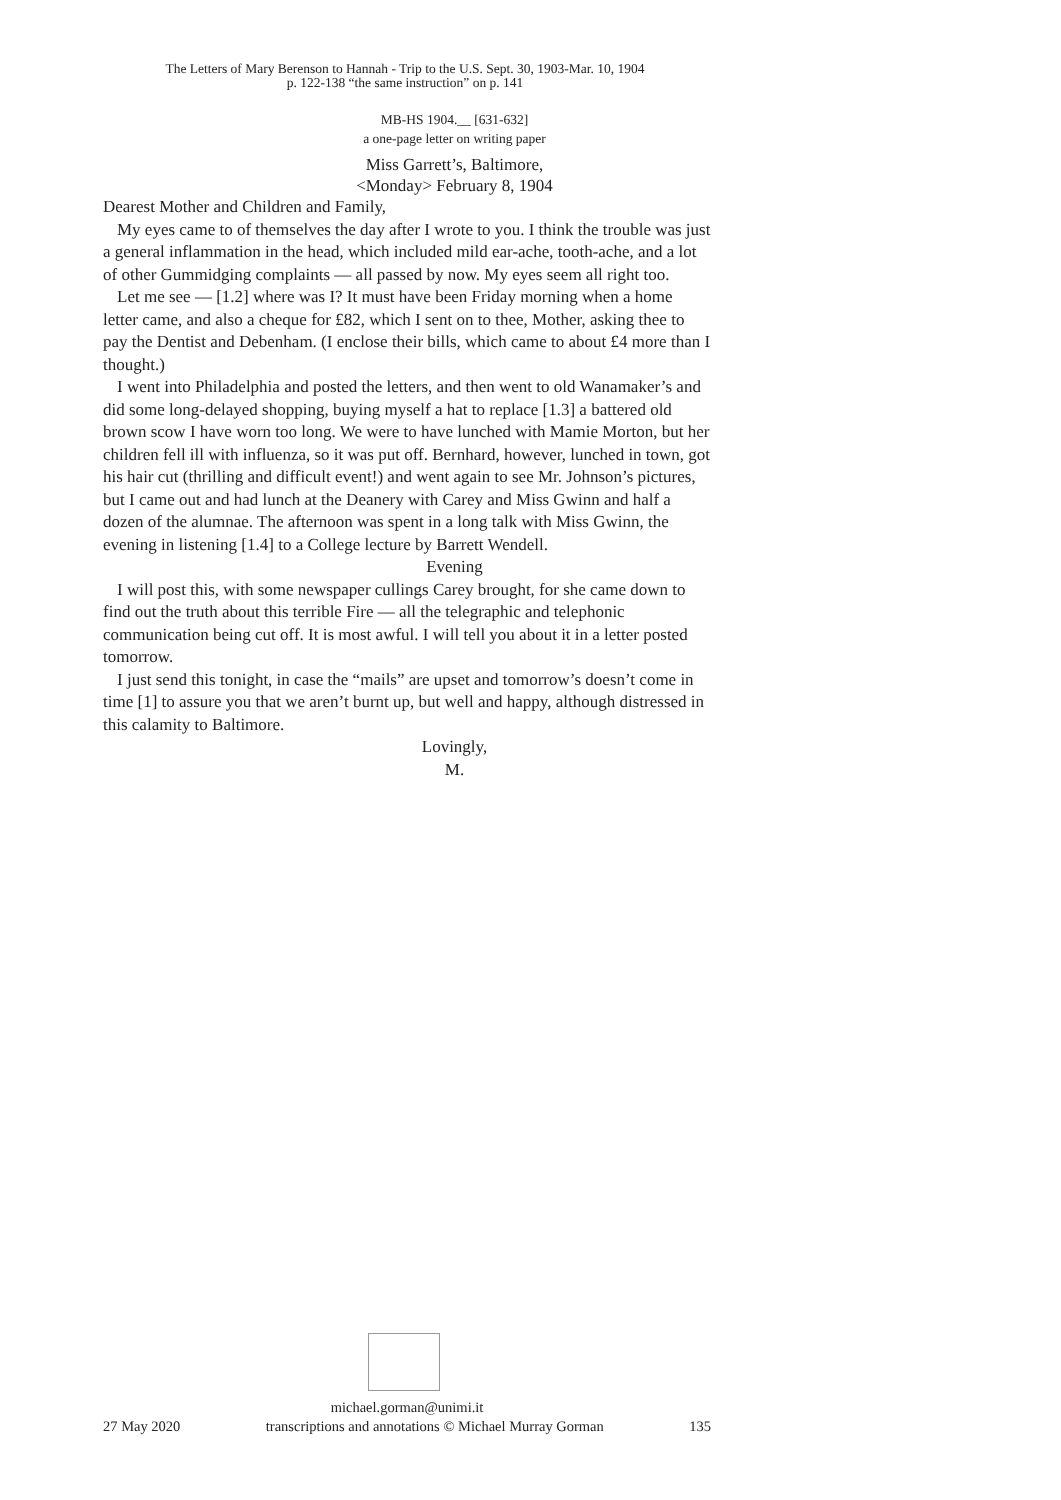The Letters of Mary Berenson to Hannah - Trip to the U.S. Sept. 30, 1903-Mar. 10, 1904
p. 122-138 “the same instruction” on p. 141
MB-HS 1904.__ [631-632]
a one-page letter on writing paper
Miss Garrett’s, Baltimore,
<Monday> February 8, 1904
Dearest Mother and Children and Family,
My eyes came to of themselves the day after I wrote to you. I think the trouble was just a general inflammation in the head, which included mild ear-ache, tooth-ache, and a lot of other Gummidging complaints — all passed by now. My eyes seem all right too.
Let me see — [1.2] where was I? It must have been Friday morning when a home letter came, and also a cheque for £82, which I sent on to thee, Mother, asking thee to pay the Dentist and Debenham. (I enclose their bills, which came to about £4 more than I thought.)
I went into Philadelphia and posted the letters, and then went to old Wanamaker’s and did some long-delayed shopping, buying myself a hat to replace [1.3] a battered old brown scow I have worn too long. We were to have lunched with Mamie Morton, but her children fell ill with influenza, so it was put off. Bernhard, however, lunched in town, got his hair cut (thrilling and difficult event!) and went again to see Mr. Johnson’s pictures, but I came out and had lunch at the Deanery with Carey and Miss Gwinn and half a dozen of the alumnae. The afternoon was spent in a long talk with Miss Gwinn, the evening in listening [1.4] to a College lecture by Barrett Wendell.
Evening
I will post this, with some newspaper cullings Carey brought, for she came down to find out the truth about this terrible Fire — all the telegraphic and telephonic communication being cut off. It is most awful. I will tell you about it in a letter posted tomorrow.
I just send this tonight, in case the “mails” are upset and tomorrow’s doesn’t come in time [1] to assure you that we aren’t burnt up, but well and happy, although distressed in this calamity to Baltimore.
Lovingly,
M.
michael.gorman@unimi.it
27 May 2020 transcriptions and annotations © Michael Murray Gorman 135